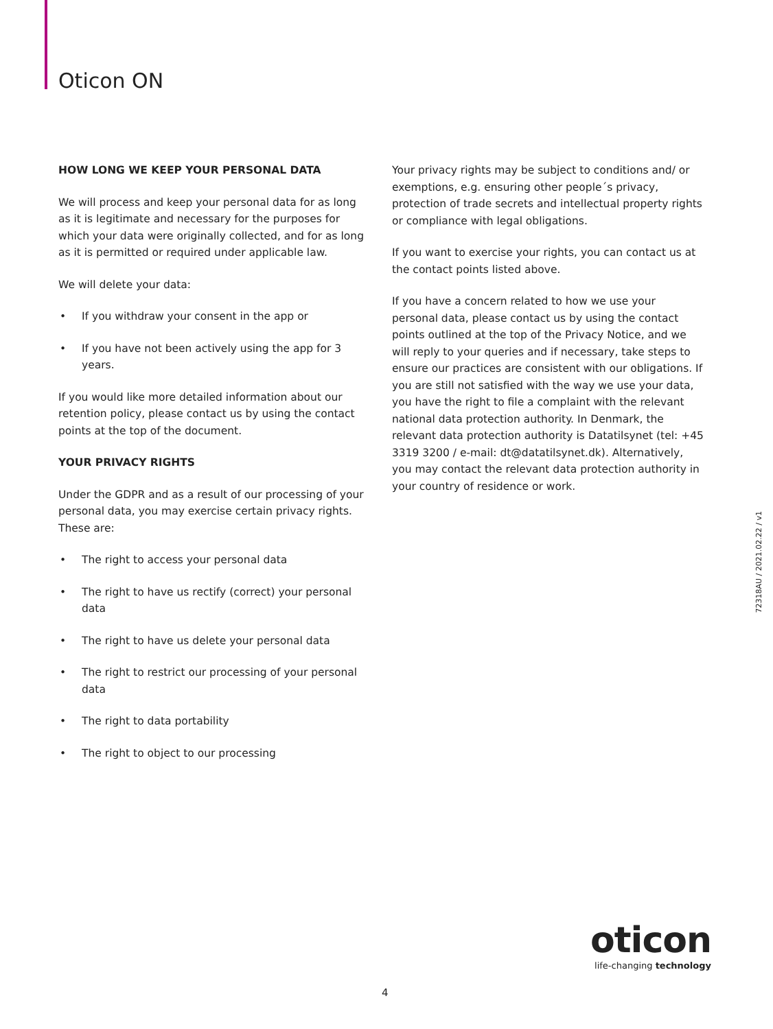Oticon ON
HOW LONG WE KEEP YOUR PERSONAL DATA
We will process and keep your personal data for as long as it is legitimate and necessary for the purposes for which your data were originally collected, and for as long as it is permitted or required under applicable law.
We will delete your data:
• If you withdraw your consent in the app or
• If you have not been actively using the app for 3 years.
If you would like more detailed information about our retention policy, please contact us by using the contact points at the top of the document.
YOUR PRIVACY RIGHTS
Under the GDPR and as a result of our processing of your personal data, you may exercise certain privacy rights. These are:
• The right to access your personal data
• The right to have us rectify (correct) your personal data
• The right to have us delete your personal data
• The right to restrict our processing of your personal data
• The right to data portability
• The right to object to our processing
Your privacy rights may be subject to conditions and/ or exemptions, e.g. ensuring other people´s privacy, protection of trade secrets and intellectual property rights or compliance with legal obligations.
If you want to exercise your rights, you can contact us at the contact points listed above.
If you have a concern related to how we use your personal data, please contact us by using the contact points outlined at the top of the Privacy Notice, and we will reply to your queries and if necessary, take steps to ensure our practices are consistent with our obligations. If you are still not satisfied with the way we use your data, you have the right to file a complaint with the relevant national data protection authority. In Denmark, the relevant data protection authority is Datatilsynet (tel: +45 3319 3200 / e-mail: dt@datatilsynet.dk). Alternatively, you may contact the relevant data protection authority in your country of residence or work.
72318AU / 2021.02.22 / v1
oticon
life-changing technology
4